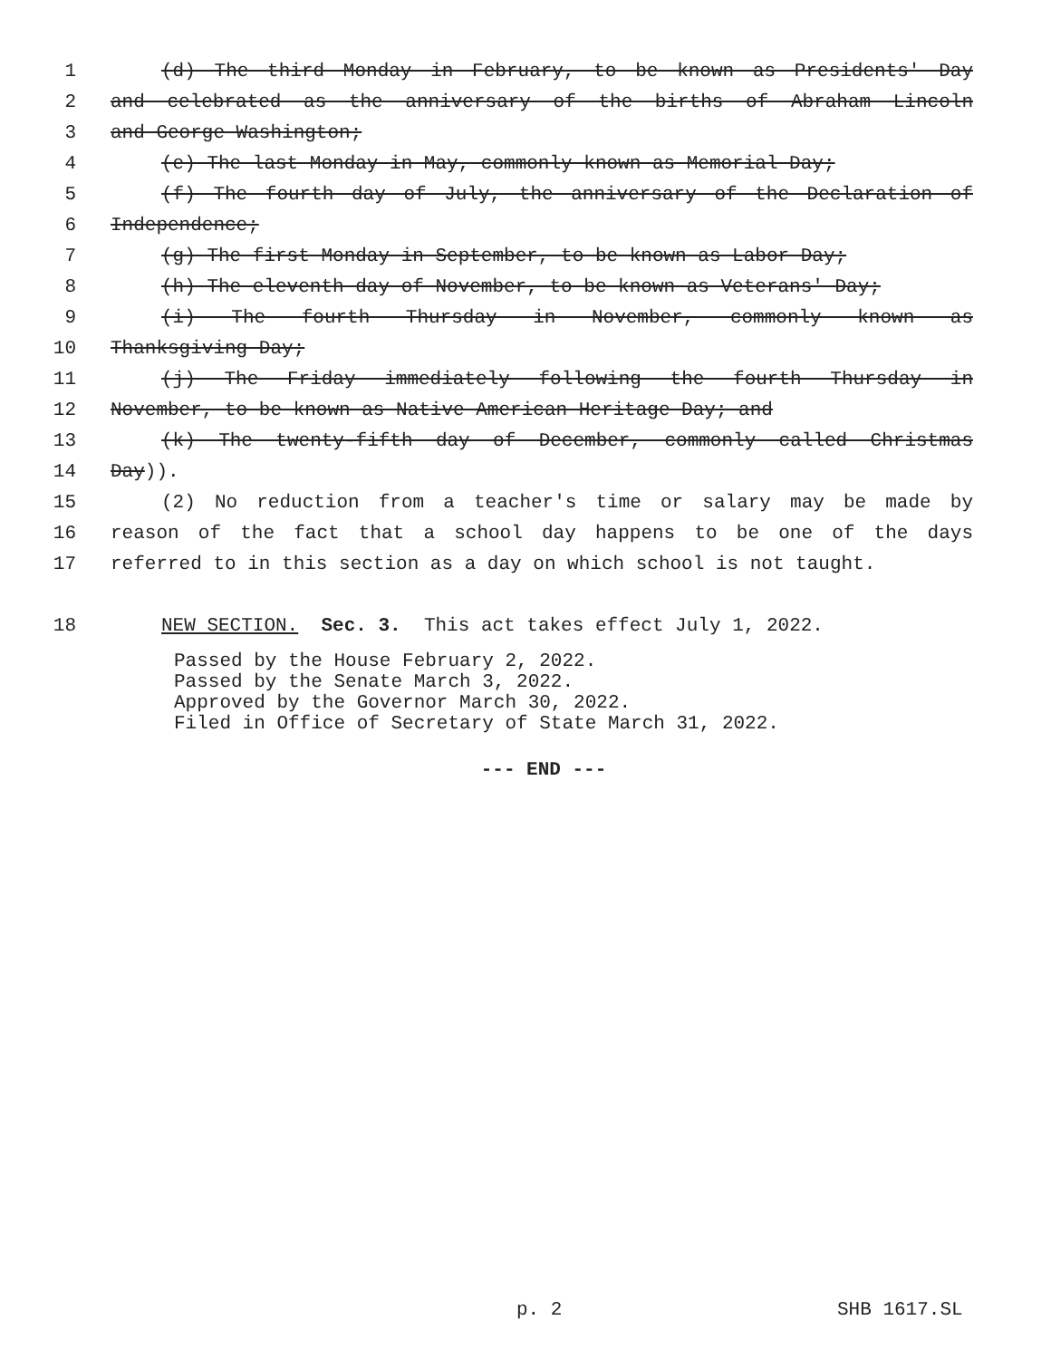1 (d) The third Monday in February, to be known as Presidents' Day
2 and celebrated as the anniversary of the births of Abraham Lincoln
3 and George Washington;
4 (e) The last Monday in May, commonly known as Memorial Day;
5 (f) The fourth day of July, the anniversary of the Declaration of
6 Independence;
7 (g) The first Monday in September, to be known as Labor Day;
8 (h) The eleventh day of November, to be known as Veterans' Day;
9 (i) The fourth Thursday in November, commonly known as
10 Thanksgiving Day;
11 (j) The Friday immediately following the fourth Thursday in
12 November, to be known as Native American Heritage Day; and
13 (k) The twenty-fifth day of December, commonly called Christmas
14 Day)).
15 (2) No reduction from a teacher's time or salary may be made by
16 reason of the fact that a school day happens to be one of the days
17 referred to in this section as a day on which school is not taught.
18 NEW SECTION. Sec. 3. This act takes effect July 1, 2022.
Passed by the House February 2, 2022.
Passed by the Senate March 3, 2022.
Approved by the Governor March 30, 2022.
Filed in Office of Secretary of State March 31, 2022.
--- END ---
p. 2 SHB 1617.SL